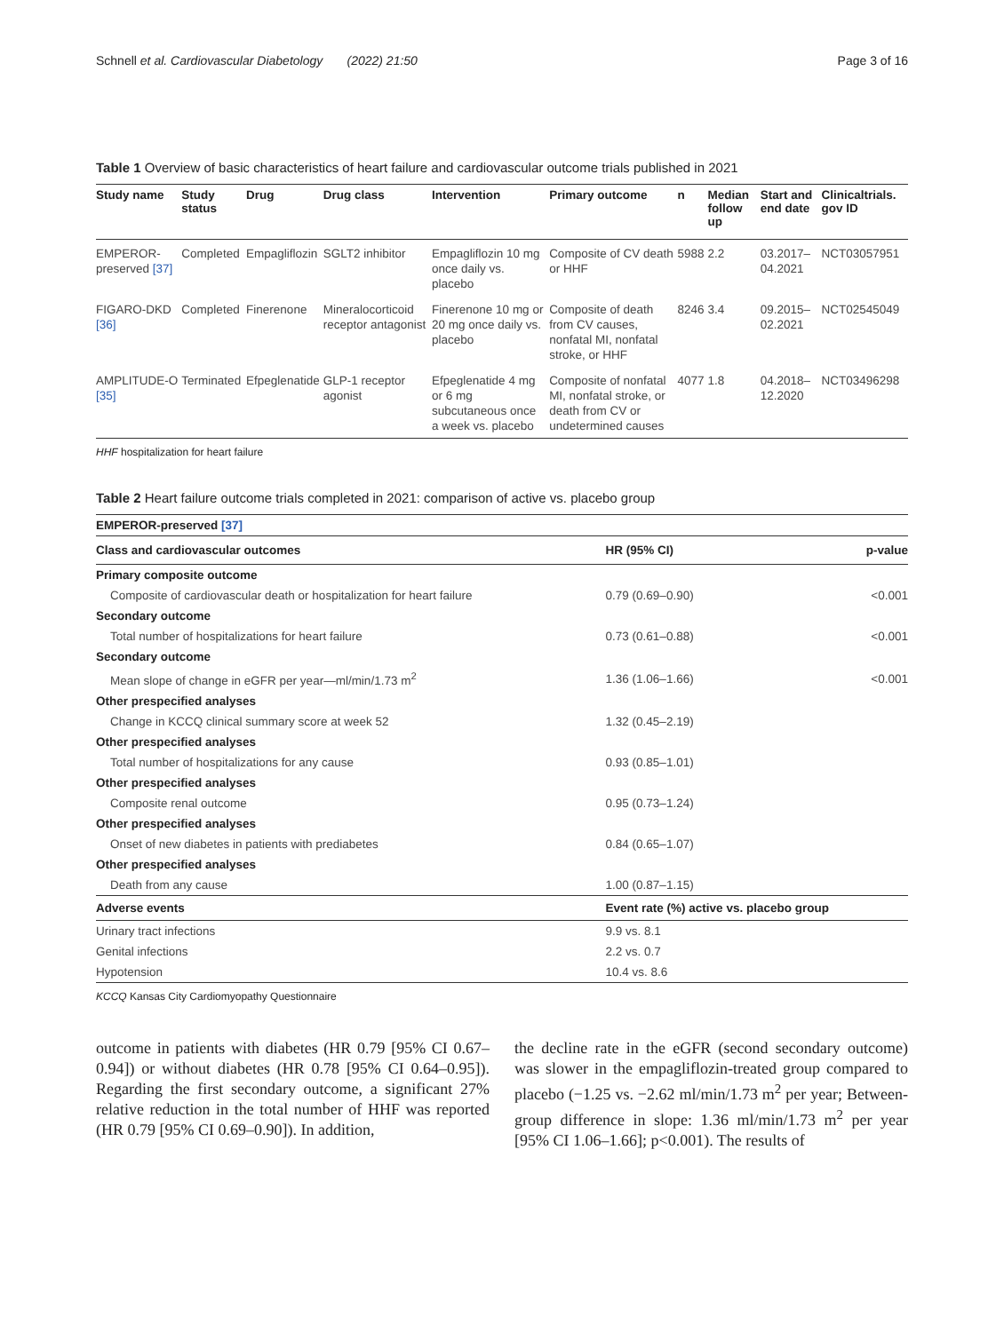Schnell et al. Cardiovascular Diabetology (2022) 21:50 Page 3 of 16
Table 1 Overview of basic characteristics of heart failure and cardiovascular outcome trials published in 2021
| Study name | Study status | Drug | Drug class | Intervention | Primary outcome | n | Median follow up | Start and end date | Clinicaltrials. gov ID |
| --- | --- | --- | --- | --- | --- | --- | --- | --- | --- |
| EMPEROR-preserved [37] | Completed | Empagliflozin | SGLT2 inhibitor | Empagliflozin 10 mg once daily vs. placebo | Composite of CV death or HHF | 5988 | 2.2 | 03.2017–04.2021 | NCT03057951 |
| FIGARO-DKD [36] | Completed | Finerenone | Mineralocorticoid receptor antagonist | Finerenone 10 mg or 20 mg once daily vs. placebo | Composite of death from CV causes, nonfatal MI, nonfatal stroke, or HHF | 8246 | 3.4 | 09.2015–02.2021 | NCT02545049 |
| AMPLITUDE-O [35] | Terminated | Efpeglenatide | GLP-1 receptor agonist | Efpeglenatide 4 mg or 6 mg subcutaneous once a week vs. placebo | Composite of nonfatal MI, nonfatal stroke, or death from CV or undetermined causes | 4077 | 1.8 | 04.2018–12.2020 | NCT03496298 |
HHF hospitalization for heart failure
Table 2 Heart failure outcome trials completed in 2021: comparison of active vs. placebo group
| EMPEROR-preserved [37] | | |
| --- | --- | --- |
| Class and cardiovascular outcomes | HR (95% CI) | p-value |
| Primary composite outcome | | |
| Composite of cardiovascular death or hospitalization for heart failure | 0.79 (0.69–0.90) | <0.001 |
| Secondary outcome | | |
| Total number of hospitalizations for heart failure | 0.73 (0.61–0.88) | <0.001 |
| Secondary outcome | | |
| Mean slope of change in eGFR per year—ml/min/1.73 m<sup>2</sup> | 1.36 (1.06–1.66) | <0.001 |
| Other prespecified analyses | | |
| Change in KCCQ clinical summary score at week 52 | 1.32 (0.45–2.19) | |
| Other prespecified analyses | | |
| Total number of hospitalizations for any cause | 0.93 (0.85–1.01) | |
| Other prespecified analyses | | |
| Composite renal outcome | 0.95 (0.73–1.24) | |
| Other prespecified analyses | | |
| Onset of new diabetes in patients with prediabetes | 0.84 (0.65–1.07) | |
| Other prespecified analyses | | |
| Death from any cause | 1.00 (0.87–1.15) | |
| Adverse events | Event rate (%) active vs. placebo group | |
| Urinary tract infections | 9.9 vs. 8.1 | |
| Genital infections | 2.2 vs. 0.7 | |
| Hypotension | 10.4 vs. 8.6 | |
KCCQ Kansas City Cardiomyopathy Questionnaire
outcome in patients with diabetes (HR 0.79 [95% CI 0.67–0.94]) or without diabetes (HR 0.78 [95% CI 0.64–0.95]). Regarding the first secondary outcome, a significant 27% relative reduction in the total number of HHF was reported (HR 0.79 [95% CI 0.69–0.90]). In addition,
the decline rate in the eGFR (second secondary outcome) was slower in the empagliflozin-treated group compared to placebo (−1.25 vs. −2.62 ml/min/1.73 m<sup>2</sup> per year; Between-group difference in slope: 1.36 ml/min/1.73 m<sup>2</sup> per year [95% CI 1.06–1.66]; p<0.001). The results of